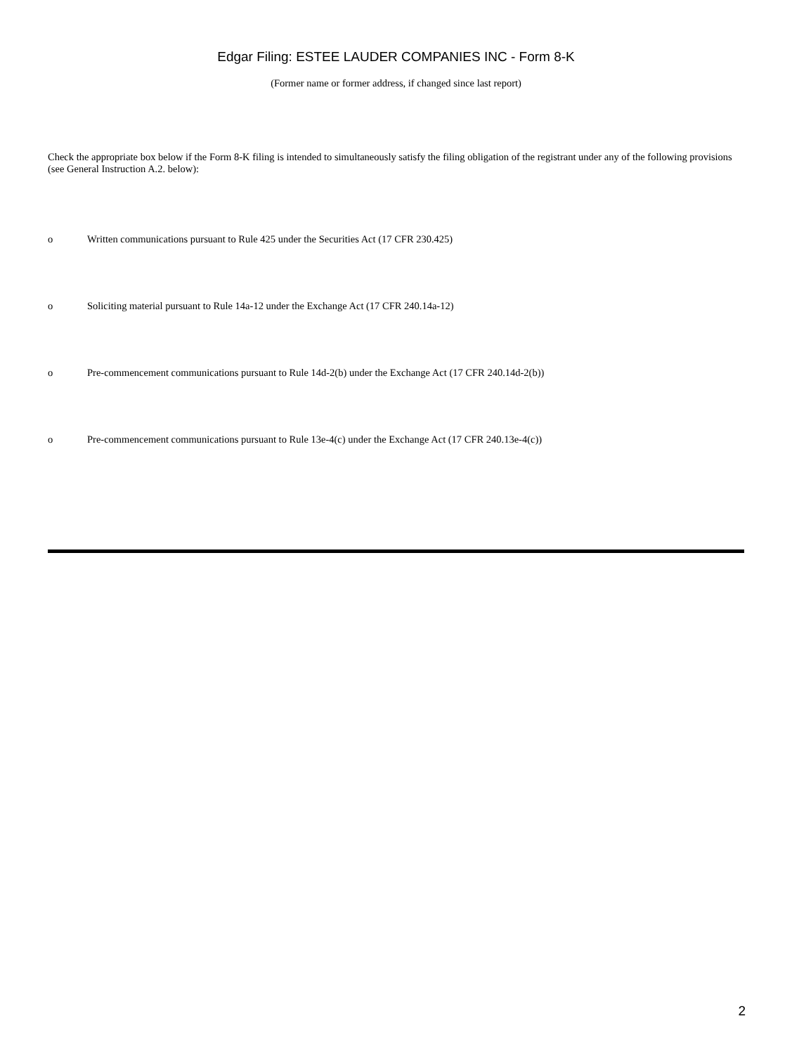Edgar Filing: ESTEE LAUDER COMPANIES INC - Form 8-K
(Former name or former address, if changed since last report)
Check the appropriate box below if the Form 8-K filing is intended to simultaneously satisfy the filing obligation of the registrant under any of the following provisions (see General Instruction A.2. below):
o Written communications pursuant to Rule 425 under the Securities Act (17 CFR 230.425)
o Soliciting material pursuant to Rule 14a-12 under the Exchange Act (17 CFR 240.14a-12)
o Pre-commencement communications pursuant to Rule 14d-2(b) under the Exchange Act (17 CFR 240.14d-2(b))
o Pre-commencement communications pursuant to Rule 13e-4(c) under the Exchange Act (17 CFR 240.13e-4(c))
2